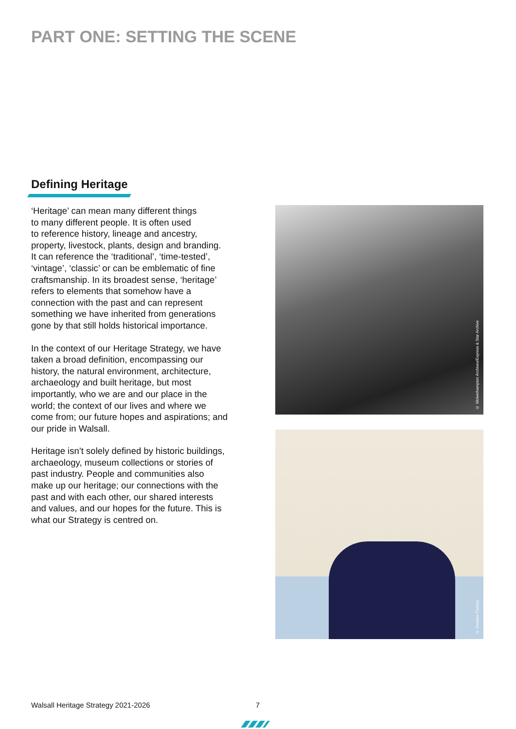PART ONE: SETTING THE SCENE
Defining Heritage
‘Heritage’ can mean many different things
to many different people. It is often used
to reference history, lineage and ancestry,
property, livestock, plants, design and branding.
It can reference the ‘traditional’, ‘time-tested’,
‘vintage’, ‘classic’ or can be emblematic of fine
craftsmanship. In its broadest sense, ‘heritage’
refers to elements that somehow have a
connection with the past and can represent
something we have inherited from generations
gone by that still holds historical importance.
In the context of our Heritage Strategy, we have
taken a broad definition, encompassing our
history, the natural environment, architecture,
archaeology and built heritage, but most
importantly, who we are and our place in the
world; the context of our lives and where we
come from; our future hopes and aspirations; and
our pride in Walsall.
Heritage isn’t solely defined by historic buildings,
archaeology, museum collections or stories of
past industry. People and communities also
make up our heritage; our connections with the
past and with each other, our shared interests
and values, and our hopes for the future. This is
what our Strategy is centred on.
© Wolverhampton Archives/Express & Star Archive
© Creative Factory
Walsall Heritage Strategy 2021-2026 7